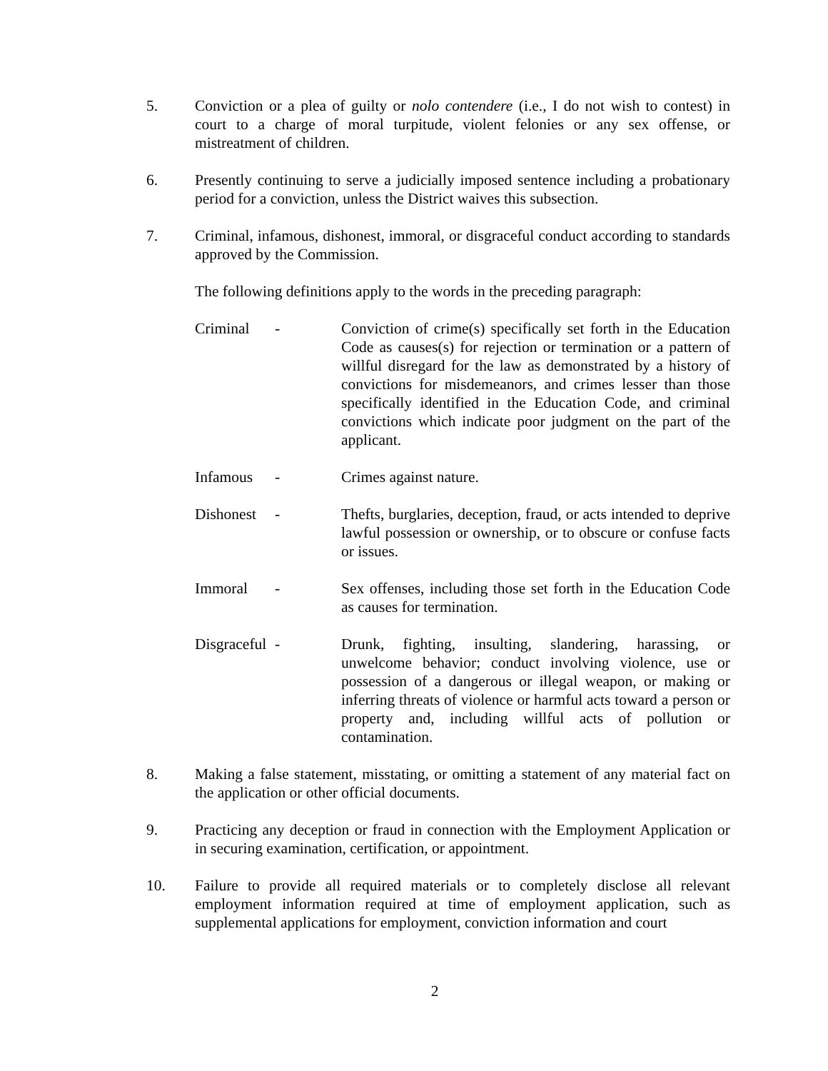5. Conviction or a plea of guilty or nolo contendere (i.e., I do not wish to contest) in court to a charge of moral turpitude, violent felonies or any sex offense, or mistreatment of children.
6. Presently continuing to serve a judicially imposed sentence including a probationary period for a conviction, unless the District waives this subsection.
7. Criminal, infamous, dishonest, immoral, or disgraceful conduct according to standards approved by the Commission.
The following definitions apply to the words in the preceding paragraph:
Criminal - Conviction of crime(s) specifically set forth in the Education Code as causes(s) for rejection or termination or a pattern of willful disregard for the law as demonstrated by a history of convictions for misdemeanors, and crimes lesser than those specifically identified in the Education Code, and criminal convictions which indicate poor judgment on the part of the applicant.
Infamous - Crimes against nature.
Dishonest
- Thefts, burglaries, deception, fraud, or acts intended to deprive lawful possession or ownership, or to obscure or confuse facts or issues.
Immoral - Sex offenses, including those set forth in the Education Code as causes for termination.
Disgraceful
- Drunk, fighting, insulting, slandering, harassing, or unwelcome behavior; conduct involving violence, use or possession of a dangerous or illegal weapon, or making or inferring threats of violence or harmful acts toward a person or property and, including willful acts of pollution or contamination.
8. Making a false statement, misstating, or omitting a statement of any material fact on the application or other official documents.
9. Practicing any deception or fraud in connection with the Employment Application or in securing examination, certification, or appointment.
10. Failure to provide all required materials or to completely disclose all relevant employment information required at time of employment application, such as supplemental applications for employment, conviction information and court
2